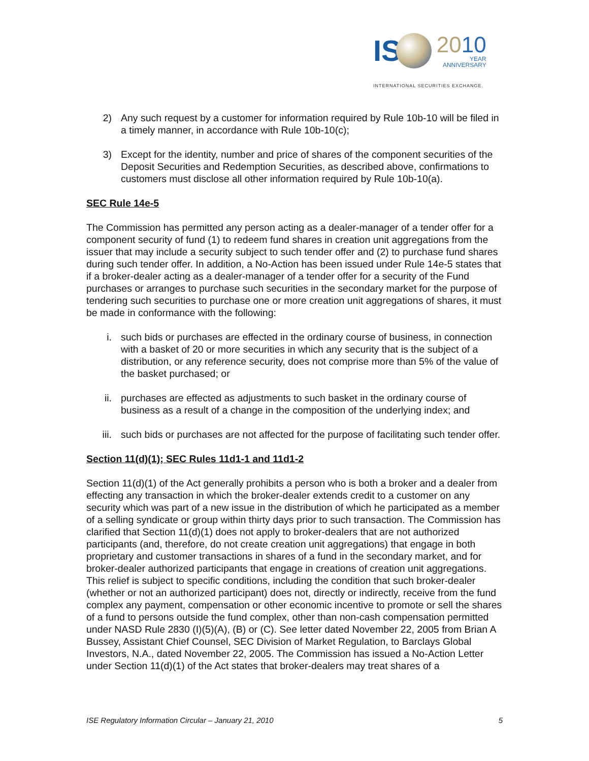IS
2010
YEAR
ANNIVERSARY
INTERNATIONAL SECURITIES EXCHANGE.
2) Any such request by a customer for information required by Rule 10b-10 will be filed in a timely manner, in accordance with Rule 10b-10(c);
3) Except for the identity, number and price of shares of the component securities of the Deposit Securities and Redemption Securities, as described above, confirmations to customers must disclose all other information required by Rule 10b-10(a).
SEC Rule 14e-5
The Commission has permitted any person acting as a dealer-manager of a tender offer for a component security of fund (1) to redeem fund shares in creation unit aggregations from the issuer that may include a security subject to such tender offer and (2) to purchase fund shares during such tender offer. In addition, a No-Action has been issued under Rule 14e-5 states that if a broker-dealer acting as a dealer-manager of a tender offer for a security of the Fund purchases or arranges to purchase such securities in the secondary market for the purpose of tendering such securities to purchase one or more creation unit aggregations of shares, it must be made in conformance with the following:
i. such bids or purchases are effected in the ordinary course of business, in connection with a basket of 20 or more securities in which any security that is the subject of a distribution, or any reference security, does not comprise more than 5% of the value of the basket purchased; or
ii. purchases are effected as adjustments to such basket in the ordinary course of business as a result of a change in the composition of the underlying index; and
iii. such bids or purchases are not affected for the purpose of facilitating such tender offer.
Section 11(d)(1); SEC Rules 11d1-1 and 11d1-2
Section 11(d)(1) of the Act generally prohibits a person who is both a broker and a dealer from effecting any transaction in which the broker-dealer extends credit to a customer on any security which was part of a new issue in the distribution of which he participated as a member of a selling syndicate or group within thirty days prior to such transaction. The Commission has clarified that Section 11(d)(1) does not apply to broker-dealers that are not authorized participants (and, therefore, do not create creation unit aggregations) that engage in both proprietary and customer transactions in shares of a fund in the secondary market, and for broker-dealer authorized participants that engage in creations of creation unit aggregations. This relief is subject to specific conditions, including the condition that such broker-dealer (whether or not an authorized participant) does not, directly or indirectly, receive from the fund complex any payment, compensation or other economic incentive to promote or sell the shares of a fund to persons outside the fund complex, other than non-cash compensation permitted under NASD Rule 2830 (I)(5)(A), (B) or (C). See letter dated November 22, 2005 from Brian A Bussey, Assistant Chief Counsel, SEC Division of Market Regulation, to Barclays Global Investors, N.A., dated November 22, 2005. The Commission has issued a No-Action Letter under Section 11(d)(1) of the Act states that broker-dealers may treat shares of a
ISE Regulatory Information Circular – January 21, 2010 5